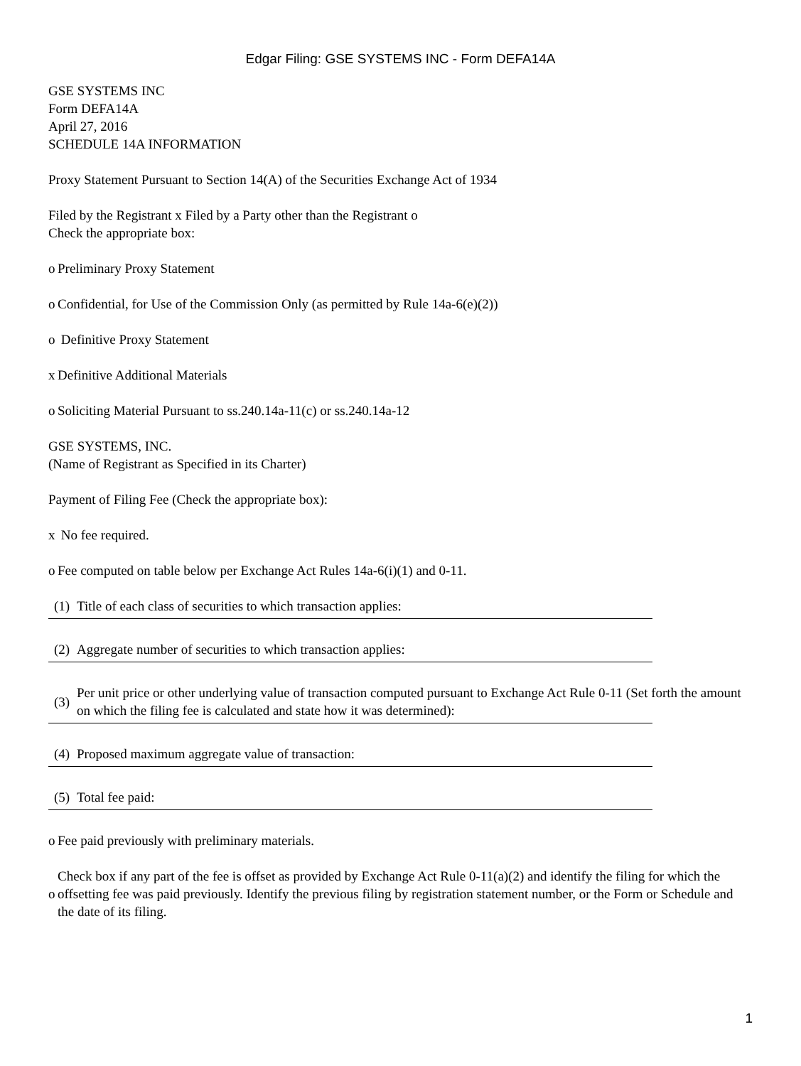Edgar Filing: GSE SYSTEMS INC - Form DEFA14A
GSE SYSTEMS INC
Form DEFA14A
April 27, 2016
SCHEDULE 14A INFORMATION
Proxy Statement Pursuant to Section 14(A) of the Securities Exchange Act of 1934
Filed by the Registrant x Filed by a Party other than the Registrant o
Check the appropriate box:
o Preliminary Proxy Statement
o Confidential, for Use of the Commission Only (as permitted by Rule 14a-6(e)(2))
o Definitive Proxy Statement
x Definitive Additional Materials
o Soliciting Material Pursuant to ss.240.14a-11(c) or ss.240.14a-12
GSE SYSTEMS, INC.
(Name of Registrant as Specified in its Charter)
Payment of Filing Fee (Check the appropriate box):
x No fee required.
o Fee computed on table below per Exchange Act Rules 14a-6(i)(1) and 0-11.
(1) Title of each class of securities to which transaction applies:
(2) Aggregate number of securities to which transaction applies:
(3) Per unit price or other underlying value of transaction computed pursuant to Exchange Act Rule 0-11 (Set forth the amount on which the filing fee is calculated and state how it was determined):
(4) Proposed maximum aggregate value of transaction:
(5) Total fee paid:
o Fee paid previously with preliminary materials.
o Check box if any part of the fee is offset as provided by Exchange Act Rule 0-11(a)(2) and identify the filing for which the offsetting fee was paid previously. Identify the previous filing by registration statement number, or the Form or Schedule and the date of its filing.
1